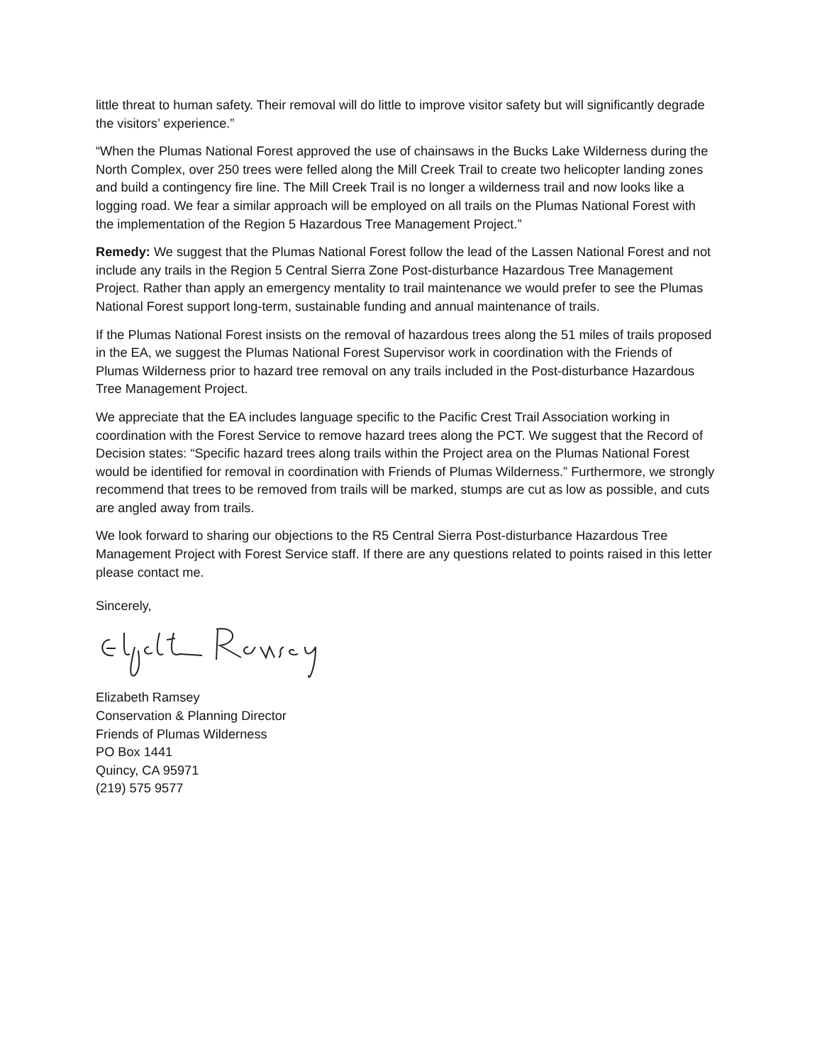little threat to human safety. Their removal will do little to improve visitor safety but will significantly degrade the visitors’ experience.”
“When the Plumas National Forest approved the use of chainsaws in the Bucks Lake Wilderness during the North Complex, over 250 trees were felled along the Mill Creek Trail to create two helicopter landing zones and build a contingency fire line. The Mill Creek Trail is no longer a wilderness trail and now looks like a logging road. We fear a similar approach will be employed on all trails on the Plumas National Forest with the implementation of the Region 5 Hazardous Tree Management Project.”
Remedy: We suggest that the Plumas National Forest follow the lead of the Lassen National Forest and not include any trails in the Region 5 Central Sierra Zone Post-disturbance Hazardous Tree Management Project. Rather than apply an emergency mentality to trail maintenance we would prefer to see the Plumas National Forest support long-term, sustainable funding and annual maintenance of trails.
If the Plumas National Forest insists on the removal of hazardous trees along the 51 miles of trails proposed in the EA, we suggest the Plumas National Forest Supervisor work in coordination with the Friends of Plumas Wilderness prior to hazard tree removal on any trails included in the Post-disturbance Hazardous Tree Management Project.
We appreciate that the EA includes language specific to the Pacific Crest Trail Association working in coordination with the Forest Service to remove hazard trees along the PCT. We suggest that the Record of Decision states: “Specific hazard trees along trails within the Project area on the Plumas National Forest would be identified for removal in coordination with Friends of Plumas Wilderness.” Furthermore, we strongly recommend that trees to be removed from trails will be marked, stumps are cut as low as possible, and cuts are angled away from trails.
We look forward to sharing our objections to the R5 Central Sierra Post-disturbance Hazardous Tree Management Project with Forest Service staff. If there are any questions related to points raised in this letter please contact me.
Sincerely,
Elizabeth Ramsey
Conservation & Planning Director
Friends of Plumas Wilderness
PO Box 1441
Quincy, CA 95971
(219) 575 9577